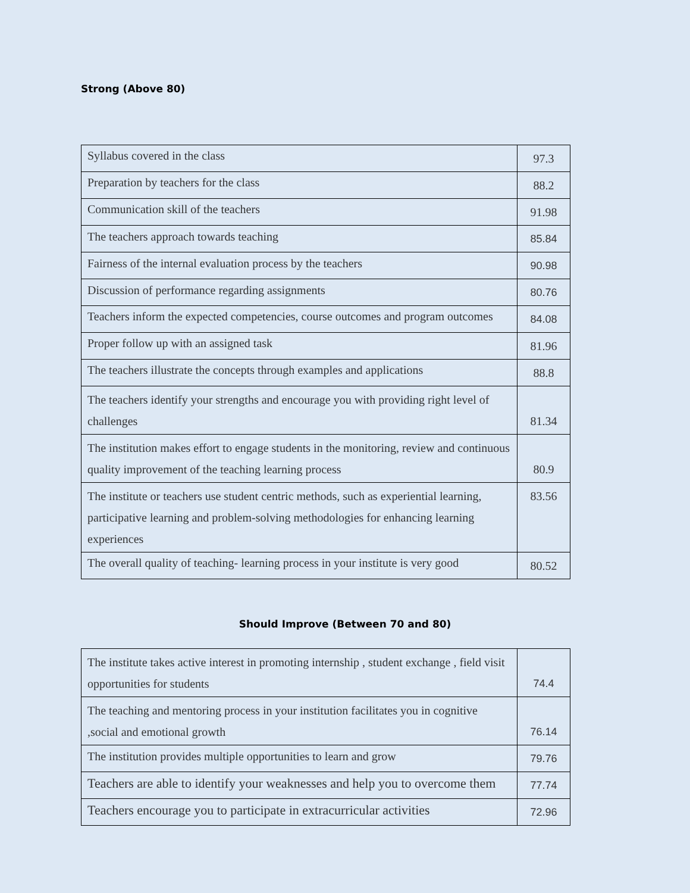Strong (Above 80)
| Syllabus covered in the class | 97.3 |
| Preparation by teachers for the class | 88.2 |
| Communication skill of the teachers | 91.98 |
| The teachers approach towards teaching | 85.84 |
| Fairness of the internal evaluation process by the teachers | 90.98 |
| Discussion of performance regarding assignments | 80.76 |
| Teachers inform the expected competencies, course outcomes and program outcomes | 84.08 |
| Proper follow up with an assigned task | 81.96 |
| The teachers illustrate the concepts through examples and applications | 88.8 |
| The teachers identify your strengths and encourage you with providing right level of challenges | 81.34 |
| The institution makes effort to engage students in the monitoring, review and continuous quality improvement of the teaching learning process | 80.9 |
| The institute or teachers use student centric methods, such as experiential learning, participative learning and problem-solving methodologies for enhancing learning experiences | 83.56 |
| The overall quality of teaching- learning process in your institute is very good | 80.52 |
Should Improve (Between 70 and 80)
| The institute takes active interest in promoting internship , student exchange , field visit opportunities for students | 74.4 |
| The teaching and mentoring process in your institution facilitates you in cognitive ,social and emotional growth | 76.14 |
| The institution provides multiple opportunities to learn and grow | 79.76 |
| Teachers are able to identify your weaknesses and help you to overcome them | 77.74 |
| Teachers encourage you to participate in extracurricular activities | 72.96 |